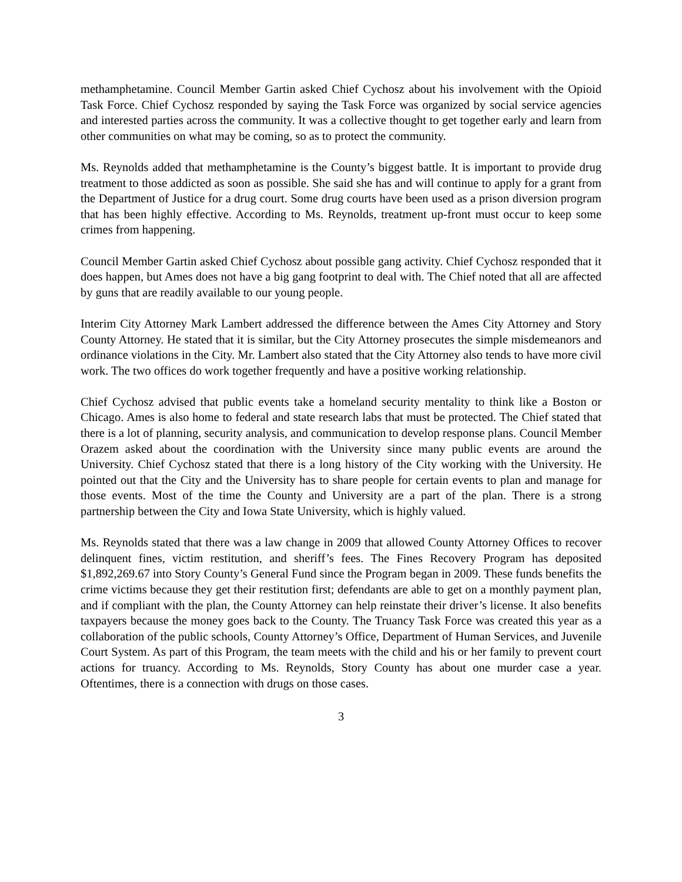methamphetamine. Council Member Gartin asked Chief Cychosz about his involvement with the Opioid Task Force. Chief Cychosz responded by saying the Task Force was organized by social service agencies and interested parties across the community. It was a collective thought to get together early and learn from other communities on what may be coming, so as to protect the community.
Ms. Reynolds added that methamphetamine is the County’s biggest battle. It is important to provide drug treatment to those addicted as soon as possible. She said she has and will continue to apply for a grant from the Department of Justice for a drug court. Some drug courts have been used as a prison diversion program that has been highly effective. According to Ms. Reynolds, treatment up-front must occur to keep some crimes from happening.
Council Member Gartin asked Chief Cychosz about possible gang activity. Chief Cychosz responded that it does happen, but Ames does not have a big gang footprint to deal with. The Chief noted that all are affected by guns that are readily available to our young people.
Interim City Attorney Mark Lambert addressed the difference between the Ames City Attorney and Story County Attorney. He stated that it is similar, but the City Attorney prosecutes the simple misdemeanors and ordinance violations in the City. Mr. Lambert also stated that the City Attorney also tends to have more civil work. The two offices do work together frequently and have a positive working relationship.
Chief Cychosz advised that public events take a homeland security mentality to think like a Boston or Chicago. Ames is also home to federal and state research labs that must be protected. The Chief stated that there is a lot of planning, security analysis, and communication to develop response plans. Council Member Orazem asked about the coordination with the University since many public events are around the University. Chief Cychosz stated that there is a long history of the City working with the University. He pointed out that the City and the University has to share people for certain events to plan and manage for those events. Most of the time the County and University are a part of the plan. There is a strong partnership between the City and Iowa State University, which is highly valued.
Ms. Reynolds stated that there was a law change in 2009 that allowed County Attorney Offices to recover delinquent fines, victim restitution, and sheriff’s fees. The Fines Recovery Program has deposited $1,892,269.67 into Story County’s General Fund since the Program began in 2009. These funds benefits the crime victims because they get their restitution first; defendants are able to get on a monthly payment plan, and if compliant with the plan, the County Attorney can help reinstate their driver’s license. It also benefits taxpayers because the money goes back to the County. The Truancy Task Force was created this year as a collaboration of the public schools, County Attorney’s Office, Department of Human Services, and Juvenile Court System. As part of this Program, the team meets with the child and his or her family to prevent court actions for truancy. According to Ms. Reynolds, Story County has about one murder case a year. Oftentimes, there is a connection with drugs on those cases.
3